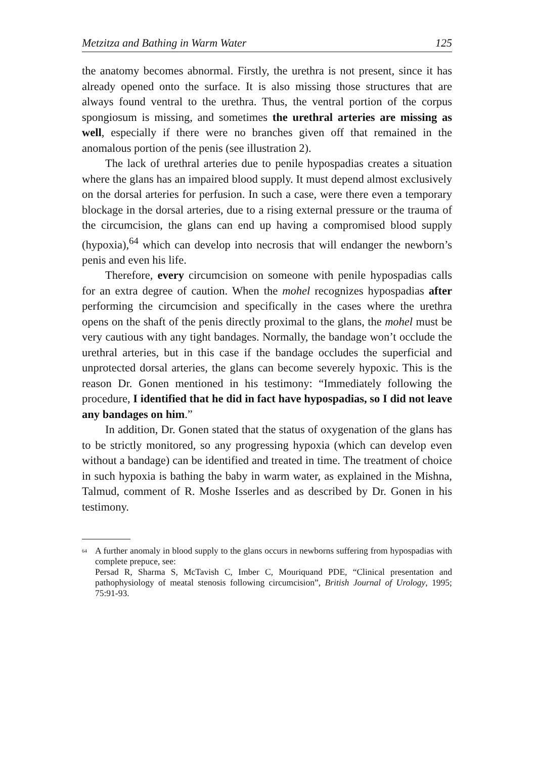Metzitza and Bathing in Warm Water 125
the anatomy becomes abnormal. Firstly, the urethra is not present, since it has already opened onto the surface. It is also missing those structures that are always found ventral to the urethra. Thus, the ventral portion of the corpus spongiosum is missing, and sometimes the urethral arteries are missing as well, especially if there were no branches given off that remained in the anomalous portion of the penis (see illustration 2).
The lack of urethral arteries due to penile hypospadias creates a situation where the glans has an impaired blood supply. It must depend almost exclusively on the dorsal arteries for perfusion. In such a case, were there even a temporary blockage in the dorsal arteries, due to a rising external pressure or the trauma of the circumcision, the glans can end up having a compromised blood supply (hypoxia),<sup>64</sup> which can develop into necrosis that will endanger the newborn’s penis and even his life.
Therefore, every circumcision on someone with penile hypospadias calls for an extra degree of caution. When the mohel recognizes hypospadias after performing the circumcision and specifically in the cases where the urethra opens on the shaft of the penis directly proximal to the glans, the mohel must be very cautious with any tight bandages. Normally, the bandage won’t occlude the urethral arteries, but in this case if the bandage occludes the superficial and unprotected dorsal arteries, the glans can become severely hypoxic. This is the reason Dr. Gonen mentioned in his testimony: “Immediately following the procedure, I identified that he did in fact have hypospadias, so I did not leave any bandages on him.”
In addition, Dr. Gonen stated that the status of oxygenation of the glans has to be strictly monitored, so any progressing hypoxia (which can develop even without a bandage) can be identified and treated in time. The treatment of choice in such hypoxia is bathing the baby in warm water, as explained in the Mishna, Talmud, comment of R. Moshe Isserles and as described by Dr. Gonen in his testimony.
<sup>64</sup>
A further anomaly in blood supply to the glans occurs in newborns suffering from hypospadias with complete prepuce, see:
Persad R, Sharma S, McTavish C, Imber C, Mouriquand PDE, “Clinical presentation and pathophysiology of meatal stenosis following circumcision”, British Journal of Urology, 1995; 75:91-93.